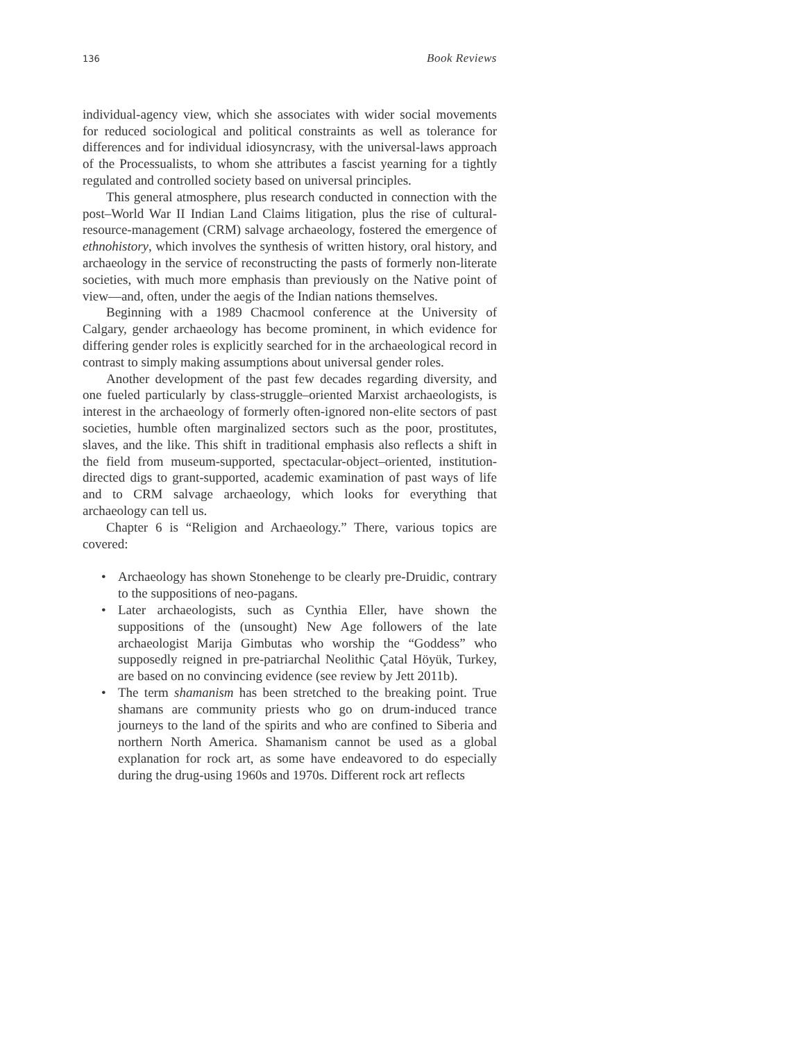136 Book Reviews
individual-agency view, which she associates with wider social movements for reduced sociological and political constraints as well as tolerance for differences and for individual idiosyncrasy, with the universal-laws approach of the Processualists, to whom she attributes a fascist yearning for a tightly regulated and controlled society based on universal principles.
This general atmosphere, plus research conducted in connection with the post–World War II Indian Land Claims litigation, plus the rise of cultural-resource-management (CRM) salvage archaeology, fostered the emergence of ethnohistory, which involves the synthesis of written history, oral history, and archaeology in the service of reconstructing the pasts of formerly non-literate societies, with much more emphasis than previously on the Native point of view—and, often, under the aegis of the Indian nations themselves.
Beginning with a 1989 Chacmool conference at the University of Calgary, gender archaeology has become prominent, in which evidence for differing gender roles is explicitly searched for in the archaeological record in contrast to simply making assumptions about universal gender roles.
Another development of the past few decades regarding diversity, and one fueled particularly by class-struggle–oriented Marxist archaeologists, is interest in the archaeology of formerly often-ignored non-elite sectors of past societies, humble often marginalized sectors such as the poor, prostitutes, slaves, and the like. This shift in traditional emphasis also reflects a shift in the field from museum-supported, spectacular-object–oriented, institution-directed digs to grant-supported, academic examination of past ways of life and to CRM salvage archaeology, which looks for everything that archaeology can tell us.
Chapter 6 is “Religion and Archaeology.” There, various topics are covered:
• Archaeology has shown Stonehenge to be clearly pre-Druidic, contrary to the suppositions of neo-pagans.
• Later archaeologists, such as Cynthia Eller, have shown the suppositions of the (unsought) New Age followers of the late archaeologist Marija Gimbutas who worship the “Goddess” who supposedly reigned in pre-patriarchal Neolithic Çatal Höyük, Turkey, are based on no convincing evidence (see review by Jett 2011b).
• The term shamanism has been stretched to the breaking point. True shamans are community priests who go on drum-induced trance journeys to the land of the spirits and who are confined to Siberia and northern North America. Shamanism cannot be used as a global explanation for rock art, as some have endeavored to do especially during the drug-using 1960s and 1970s. Different rock art reflects